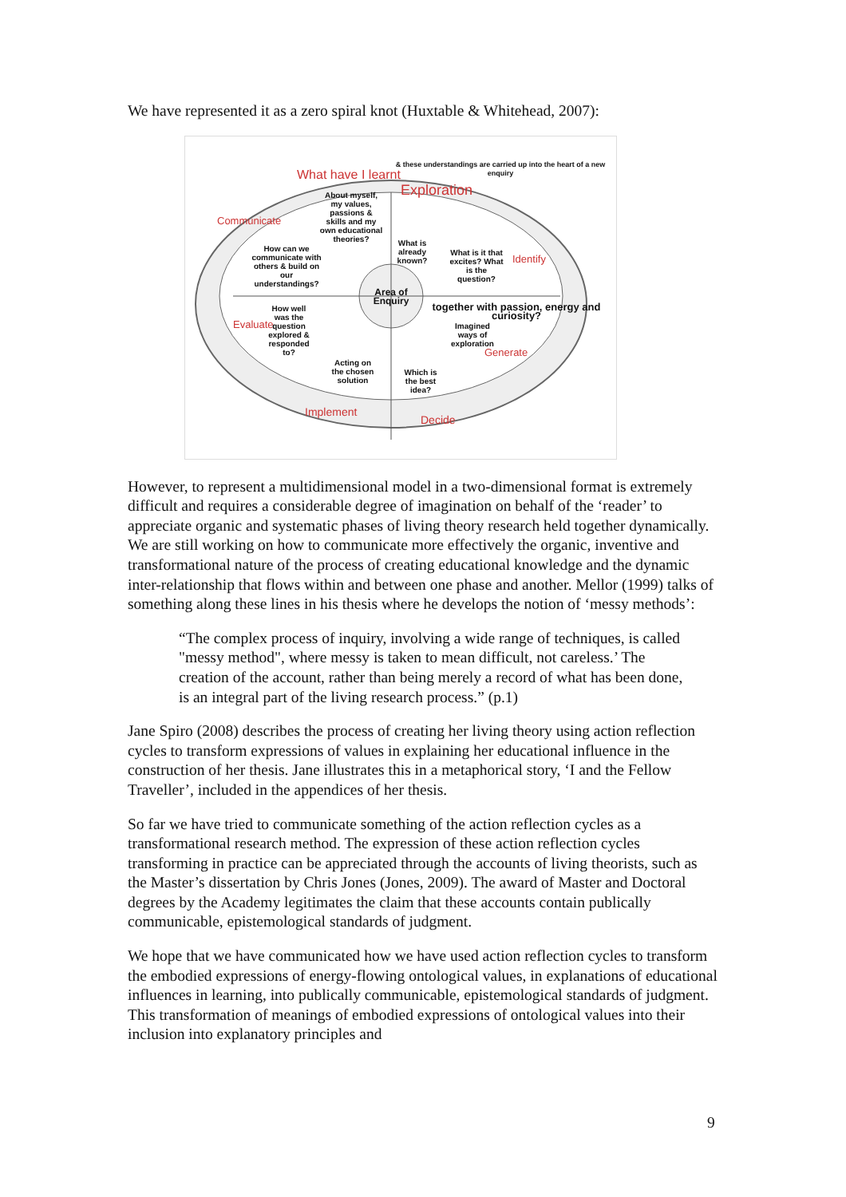We have represented it as a zero spiral knot (Huxtable & Whitehead, 2007):
What have I learnt
Exploration
& these understandings are carried up into the heart of a new enquiry
About myself, my values, passions & skills and my own educational theories?
What is already known?
What is it that excites? What is the question?
Identify
Communicate
How can we communicate with others & build on our understandings?
Area of Enquiry
together with passion, energy and curiosity?
Evaluate
How well was the question explored & responded to?
Imagined ways of exploration
Generate
Acting on the chosen solution
Which is the best idea?
Implement
Decide
However, to represent a multidimensional model in a two-dimensional format is extremely difficult and requires a considerable degree of imagination on behalf of the ‘reader’ to appreciate organic and systematic phases of living theory research held together dynamically. We are still working on how to communicate more effectively the organic, inventive and transformational nature of the process of creating educational knowledge and the dynamic inter-relationship that flows within and between one phase and another. Mellor (1999) talks of something along these lines in his thesis where he develops the notion of ‘messy methods’:
“The complex process of inquiry, involving a wide range of techniques, is called "messy method", where messy is taken to mean difficult, not careless.’ The creation of the account, rather than being merely a record of what has been done, is an integral part of the living research process.” (p.1)
Jane Spiro (2008) describes the process of creating her living theory using action reflection cycles to transform expressions of values in explaining her educational influence in the construction of her thesis. Jane illustrates this in a metaphorical story, ‘I and the Fellow Traveller’, included in the appendices of her thesis.
So far we have tried to communicate something of the action reflection cycles as a transformational research method. The expression of these action reflection cycles transforming in practice can be appreciated through the accounts of living theorists, such as the Master’s dissertation by Chris Jones (Jones, 2009). The award of Master and Doctoral degrees by the Academy legitimates the claim that these accounts contain publically communicable, epistemological standards of judgment.
We hope that we have communicated how we have used action reflection cycles to transform the embodied expressions of energy-flowing ontological values, in explanations of educational influences in learning, into publically communicable, epistemological standards of judgment. This transformation of meanings of embodied expressions of ontological values into their inclusion into explanatory principles and
9